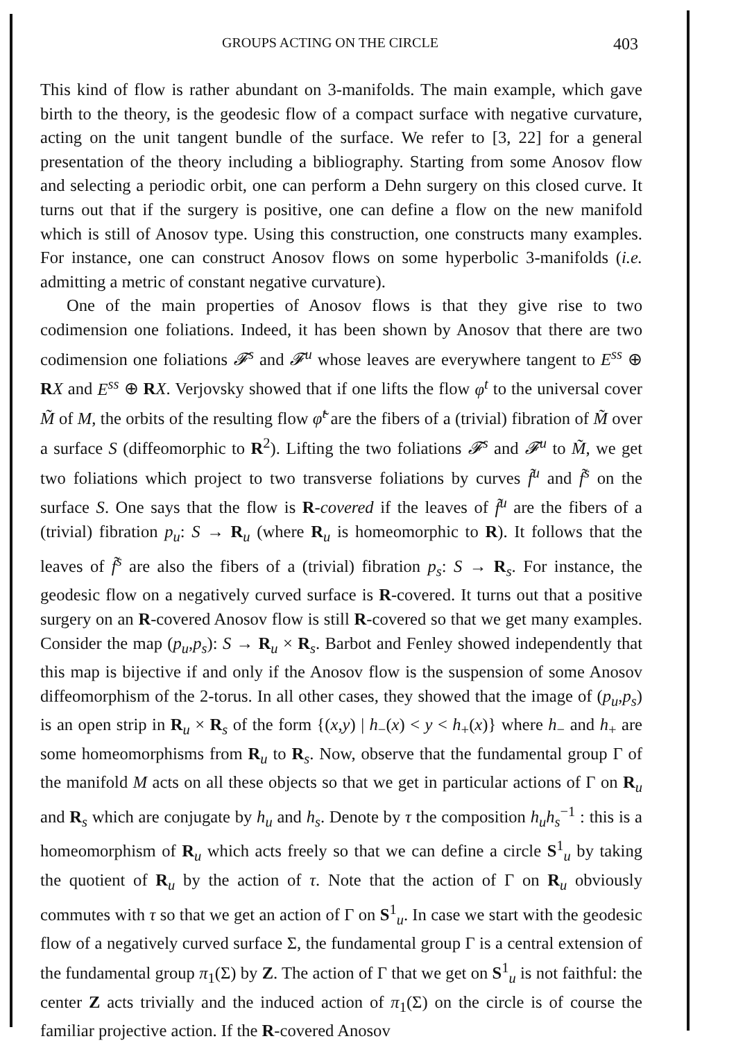GROUPS ACTING ON THE CIRCLE 403
This kind of flow is rather abundant on 3-manifolds. The main example, which gave birth to the theory, is the geodesic flow of a compact surface with negative curvature, acting on the unit tangent bundle of the surface. We refer to [3, 22] for a general presentation of the theory including a bibliography. Starting from some Anosov flow and selecting a periodic orbit, one can perform a Dehn surgery on this closed curve. It turns out that if the surgery is positive, one can define a flow on the new manifold which is still of Anosov type. Using this construction, one constructs many examples. For instance, one can construct Anosov flows on some hyperbolic 3-manifolds (i.e. admitting a metric of constant negative curvature).
One of the main properties of Anosov flows is that they give rise to two codimension one foliations. Indeed, it has been shown by Anosov that there are two codimension one foliations 𝓕<sup>s</sup> and 𝓕<sup>u</sup> whose leaves are everywhere tangent to E<sup>ss</sup> ⊕ RX and E<sup>ss</sup> ⊕ RX. Verjovsky showed that if one lifts the flow φ<sup>t</sup> to the universal cover M̃ of M, the orbits of the resulting flow φ̃<sup>t</sup> are the fibers of a (trivial) fibration of M̃ over a surface S (diffeomorphic to R<sup>2</sup>). Lifting the two foliations 𝓕<sup>s</sup> and 𝓕<sup>u</sup> to M̃, we get two foliations which project to two transverse foliations by curves f̃<sup>u</sup> and f̃<sup>s</sup> on the surface S. One says that the flow is R-covered if the leaves of f̃<sup>u</sup> are the fibers of a (trivial) fibration p<sub>u</sub>: S → R<sub>u</sub> (where R<sub>u</sub> is homeomorphic to R). It follows that the leaves of f̃<sup>s</sup> are also the fibers of a (trivial) fibration p<sub>s</sub>: S → R<sub>s</sub>. For instance, the geodesic flow on a negatively curved surface is R-covered. It turns out that a positive surgery on an R-covered Anosov flow is still R-covered so that we get many examples. Consider the map (p<sub>u</sub>,p<sub>s</sub>): S → R<sub>u</sub> × R<sub>s</sub>. Barbot and Fenley showed independently that this map is bijective if and only if the Anosov flow is the suspension of some Anosov diffeomorphism of the 2-torus. In all other cases, they showed that the image of (p<sub>u</sub>,p<sub>s</sub>) is an open strip in R<sub>u</sub> × R<sub>s</sub> of the form {(x,y) | h<sub>−</sub>(x) < y < h<sub>+</sub>(x)} where h<sub>−</sub> and h<sub>+</sub> are some homeomorphisms from R<sub>u</sub> to R<sub>s</sub>. Now, observe that the fundamental group Γ of the manifold M acts on all these objects so that we get in particular actions of Γ on R<sub>u</sub> and R<sub>s</sub> which are conjugate by h<sub>u</sub> and h<sub>s</sub>. Denote by τ the composition h<sub>u</sub>h<sub>s</sub><sup>−1</sup> : this is a homeomorphism of R<sub>u</sub> which acts freely so that we can define a circle S<sup>1</sup><sub>u</sub> by taking the quotient of R<sub>u</sub> by the action of τ. Note that the action of Γ on R<sub>u</sub> obviously commutes with τ so that we get an action of Γ on S<sup>1</sup><sub>u</sub>. In case we start with the geodesic flow of a negatively curved surface Σ, the fundamental group Γ is a central extension of the fundamental group π<sub>1</sub>(Σ) by Z. The action of Γ that we get on S<sup>1</sup><sub>u</sub> is not faithful: the center Z acts trivially and the induced action of π<sub>1</sub>(Σ) on the circle is of course the familiar projective action. If the R-covered Anosov